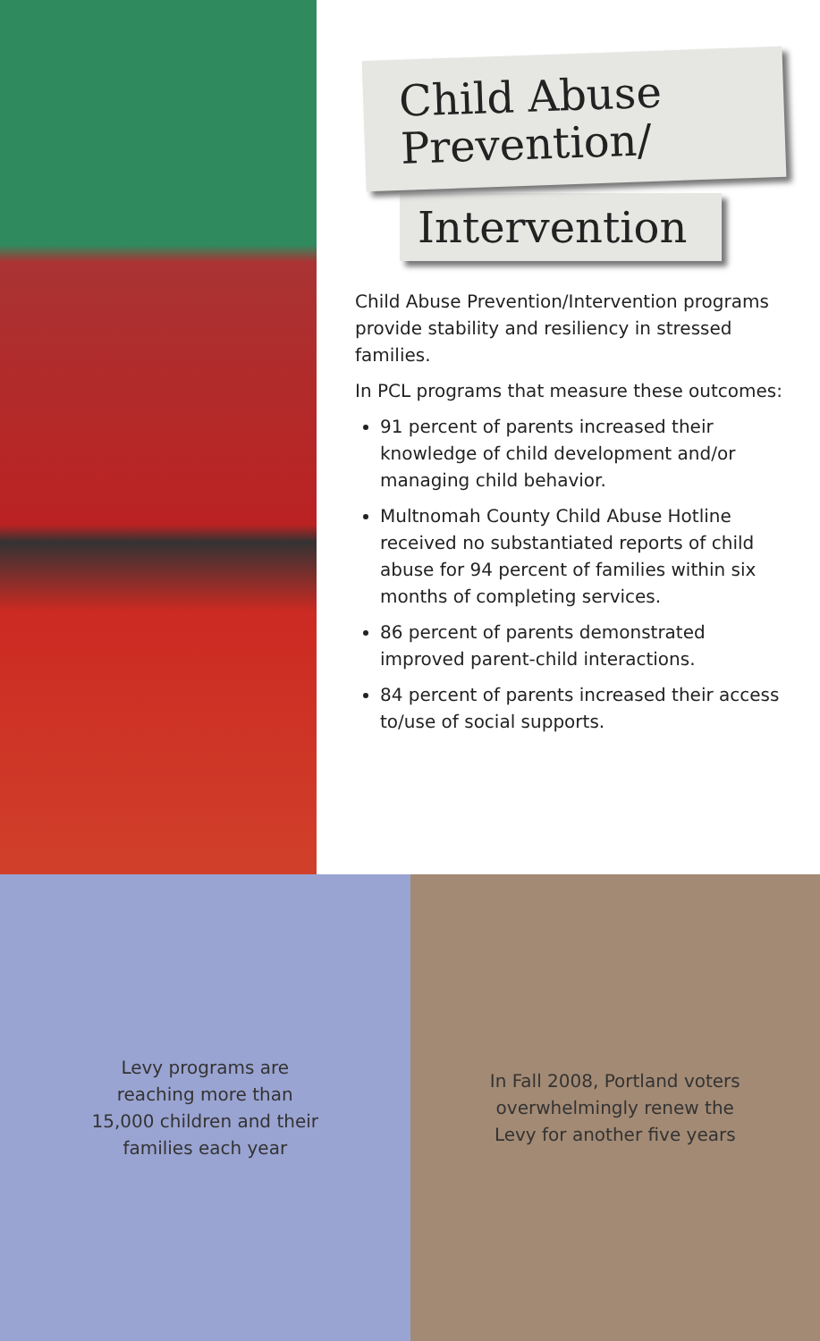Child Abuse
Prevention/
Intervention
Child Abuse Prevention/Intervention programs provide stability and resiliency in stressed families.
In PCL programs that measure these outcomes:
91 percent of parents increased their knowledge of child development and/or managing child behavior.
Multnomah County Child Abuse Hotline received no substantiated reports of child abuse for 94 percent of families within six months of completing services.
86 percent of parents demonstrated improved parent-child interactions.
84 percent of parents increased their access to/use of social supports.
Levy programs are
reaching more than
15,000 children and their
families each year
In Fall 2008, Portland voters
overwhelmingly renew the
Levy for another five years